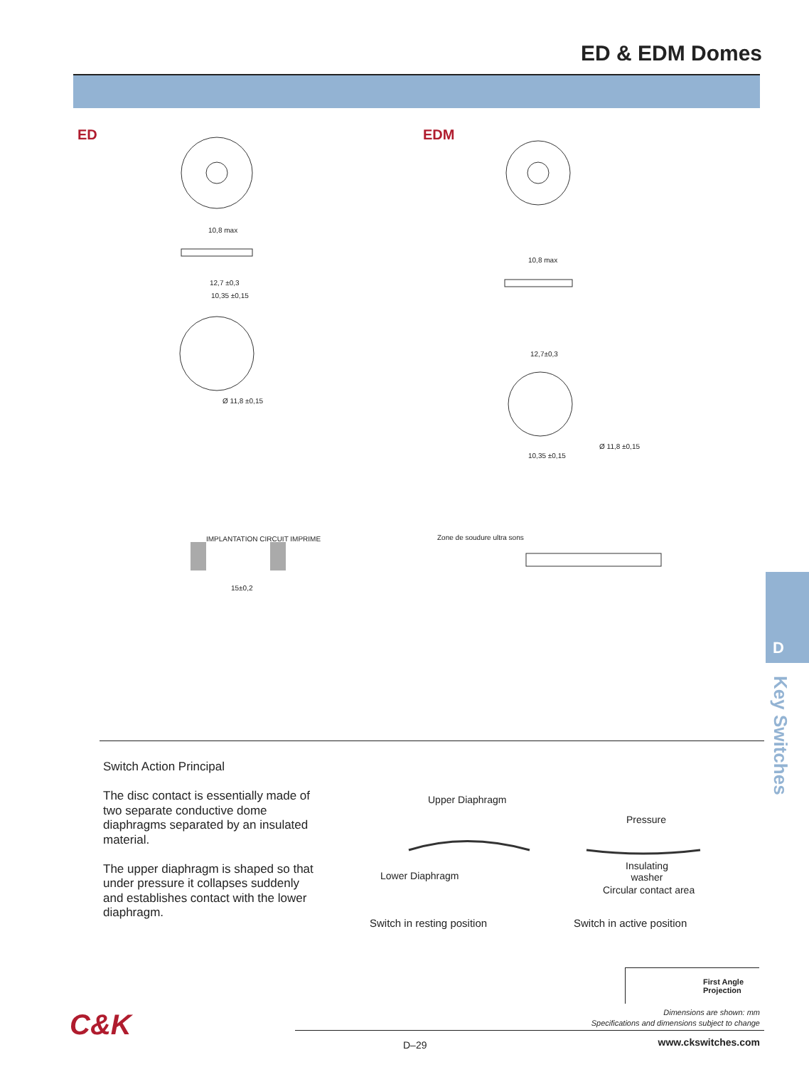ED & EDM Domes
ED EDM
10,8 max
12,7 ±0,3
10,35 ±0,15
Ø 11,8 ±0,15
10,8 max
12,7±0,3
10,35 ±0,15
Ø 11,8 ±0,15
IMPLANTATION CIRCUIT IMPRIME
15±0,2
Zone de soudure ultra sons
D
Key Switches
Switch Action Principal
The disc contact is essentially made of two separate conductive dome diaphragms separated by an insulated material.
The upper diaphragm is shaped so that under pressure it collapses suddenly and establishes contact with the lower diaphragm.
Upper Diaphragm
Lower Diaphragm
Pressure
Insulating
washer
Circular contact area
Switch in resting position Switch in active position
First Angle
Projection
Dimensions are shown: mm
Specifications and dimensions subject to change
C&K
D–29 www.ckswitches.com